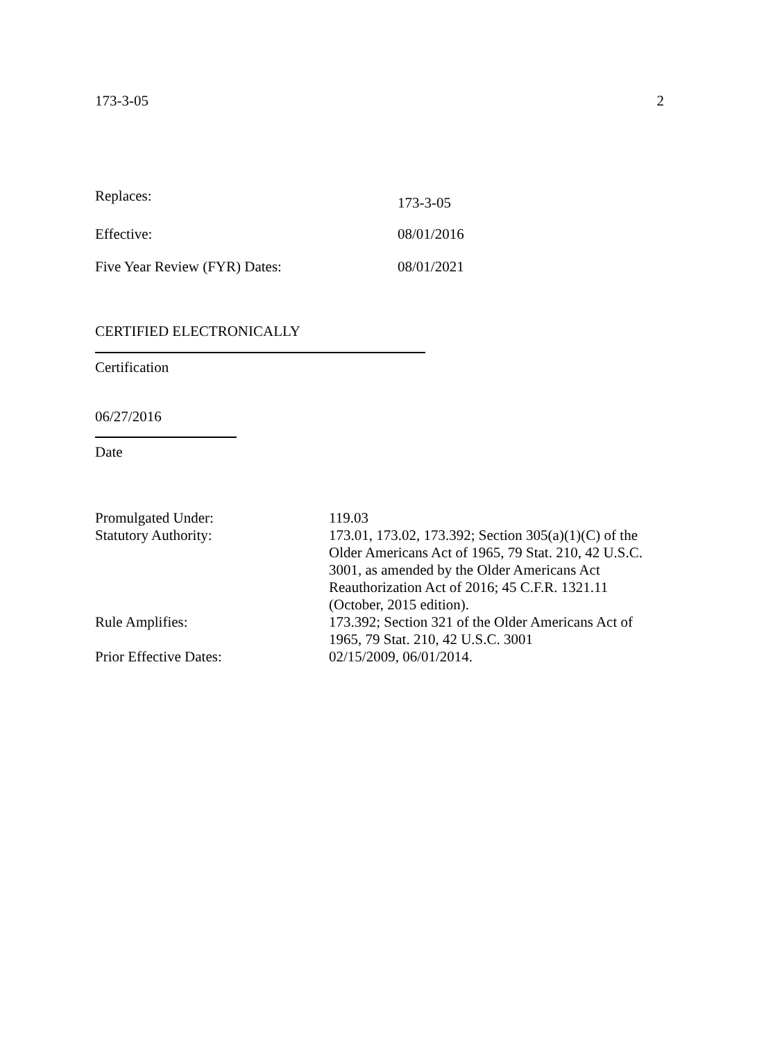173-3-05 2
Replaces: 173-3-05
Effective: 08/01/2016
Five Year Review (FYR) Dates: 08/01/2021
CERTIFIED ELECTRONICALLY
Certification
06/27/2016
Date
| Promulgated Under: | 119.03 |
| Statutory Authority: | 173.01, 173.02, 173.392; Section 305(a)(1)(C) of the Older Americans Act of 1965, 79 Stat. 210, 42 U.S.C. 3001, as amended by the Older Americans Act Reauthorization Act of 2016; 45 C.F.R. 1321.11 (October, 2015 edition). |
| Rule Amplifies: | 173.392; Section 321 of the Older Americans Act of 1965, 79 Stat. 210, 42 U.S.C. 3001 |
| Prior Effective Dates: | 02/15/2009, 06/01/2014. |